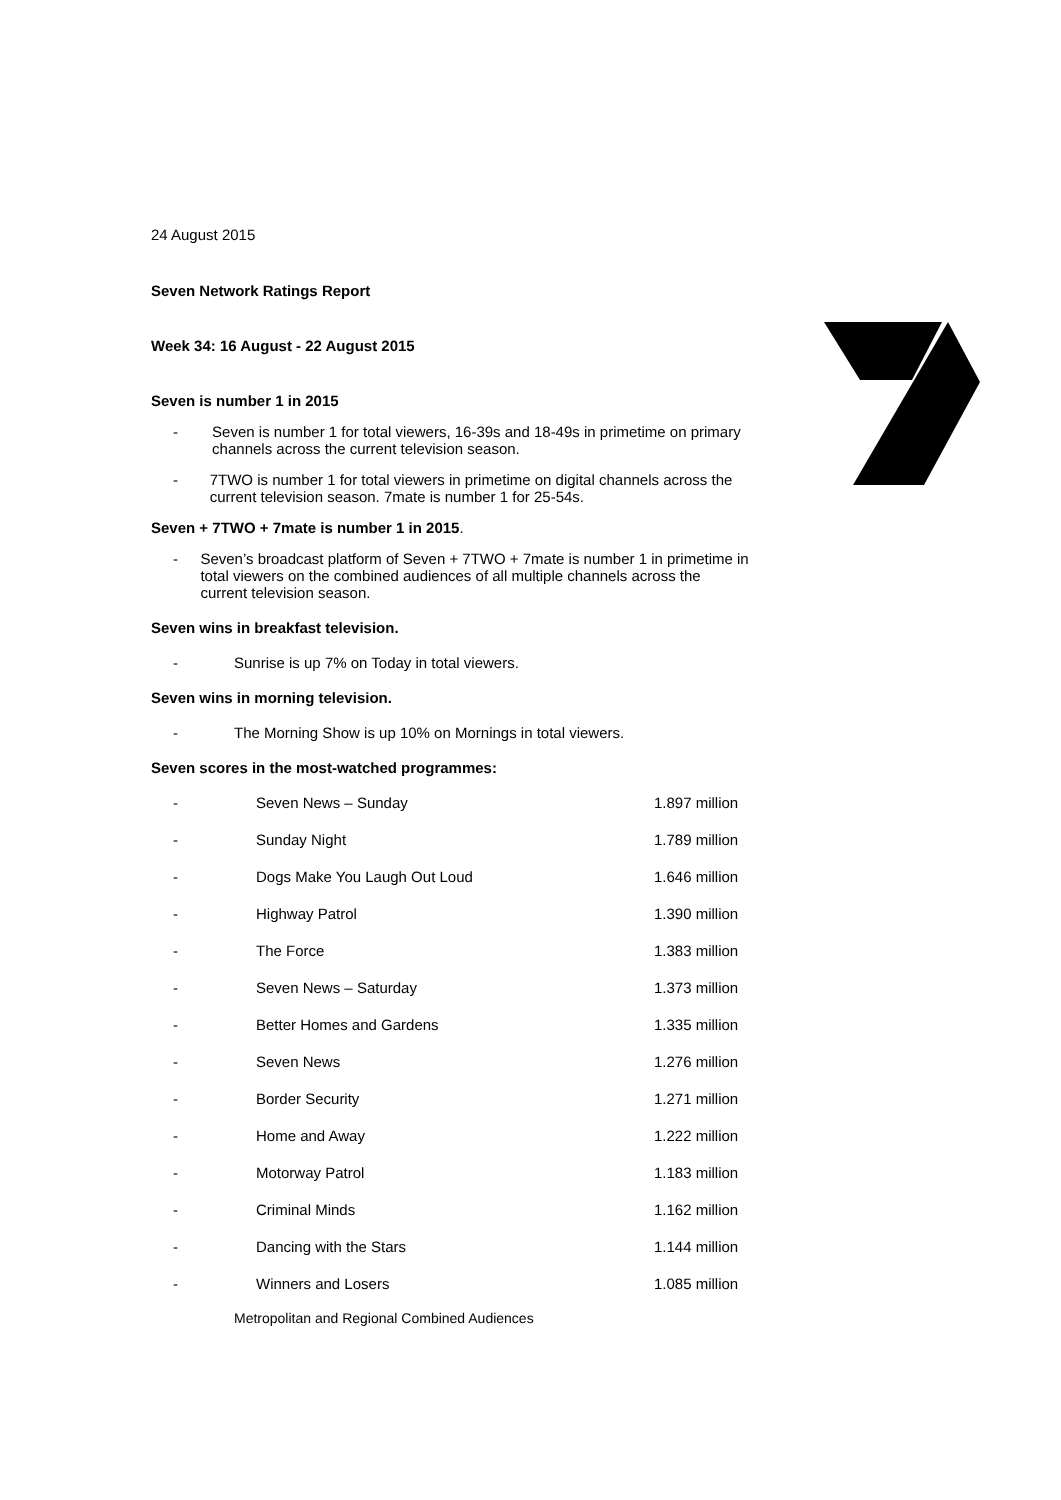24 August 2015
Seven Network Ratings Report
Week 34: 16 August - 22 August 2015
Seven is number 1 in 2015
- Seven is number 1 for total viewers, 16-39s and 18-49s in primetime on primary channels across the current television season.
- 7TWO is number 1 for total viewers in primetime on digital channels across the current television season. 7mate is number 1 for 25-54s.
Seven + 7TWO + 7mate is number 1 in 2015.
- Seven’s broadcast platform of Seven + 7TWO + 7mate is number 1 in primetime in total viewers on the combined audiences of all multiple channels across the current television season.
Seven wins in breakfast television.
- Sunrise is up 7% on Today in total viewers.
Seven wins in morning television.
- The Morning Show is up 10% on Mornings in total viewers.
Seven scores in the most-watched programmes:
| - | Seven News – Sunday | 1.897 million |
| - | Sunday Night | 1.789 million |
| - | Dogs Make You Laugh Out Loud | 1.646 million |
| - | Highway Patrol | 1.390 million |
| - | The Force | 1.383 million |
| - | Seven News – Saturday | 1.373 million |
| - | Better Homes and Gardens | 1.335 million |
| - | Seven News | 1.276 million |
| - | Border Security | 1.271 million |
| - | Home and Away | 1.222 million |
| - | Motorway Patrol | 1.183 million |
| - | Criminal Minds | 1.162 million |
| - | Dancing with the Stars | 1.144 million |
| - | Winners and Losers | 1.085 million |
Metropolitan and Regional Combined Audiences